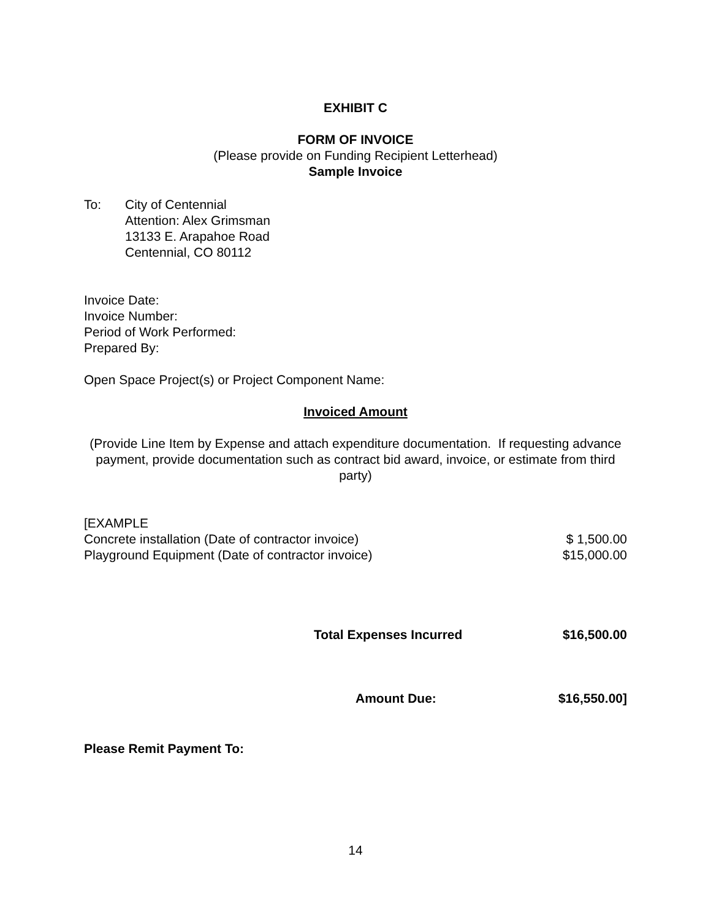EXHIBIT C
FORM OF INVOICE
(Please provide on Funding Recipient Letterhead)
Sample Invoice
To: City of Centennial
Attention: Alex Grimsman
13133 E. Arapahoe Road
Centennial, CO 80112
Invoice Date:
Invoice Number:
Period of Work Performed:
Prepared By:
Open Space Project(s) or Project Component Name:
Invoiced Amount
(Provide Line Item by Expense and attach expenditure documentation. If requesting advance payment, provide documentation such as contract bid award, invoice, or estimate from third party)
[EXAMPLE
Concrete installation (Date of contractor invoice) $ 1,500.00
Playground Equipment (Date of contractor invoice) $15,000.00
Total Expenses Incurred $16,500.00
Amount Due: $16,550.00]
Please Remit Payment To:
14